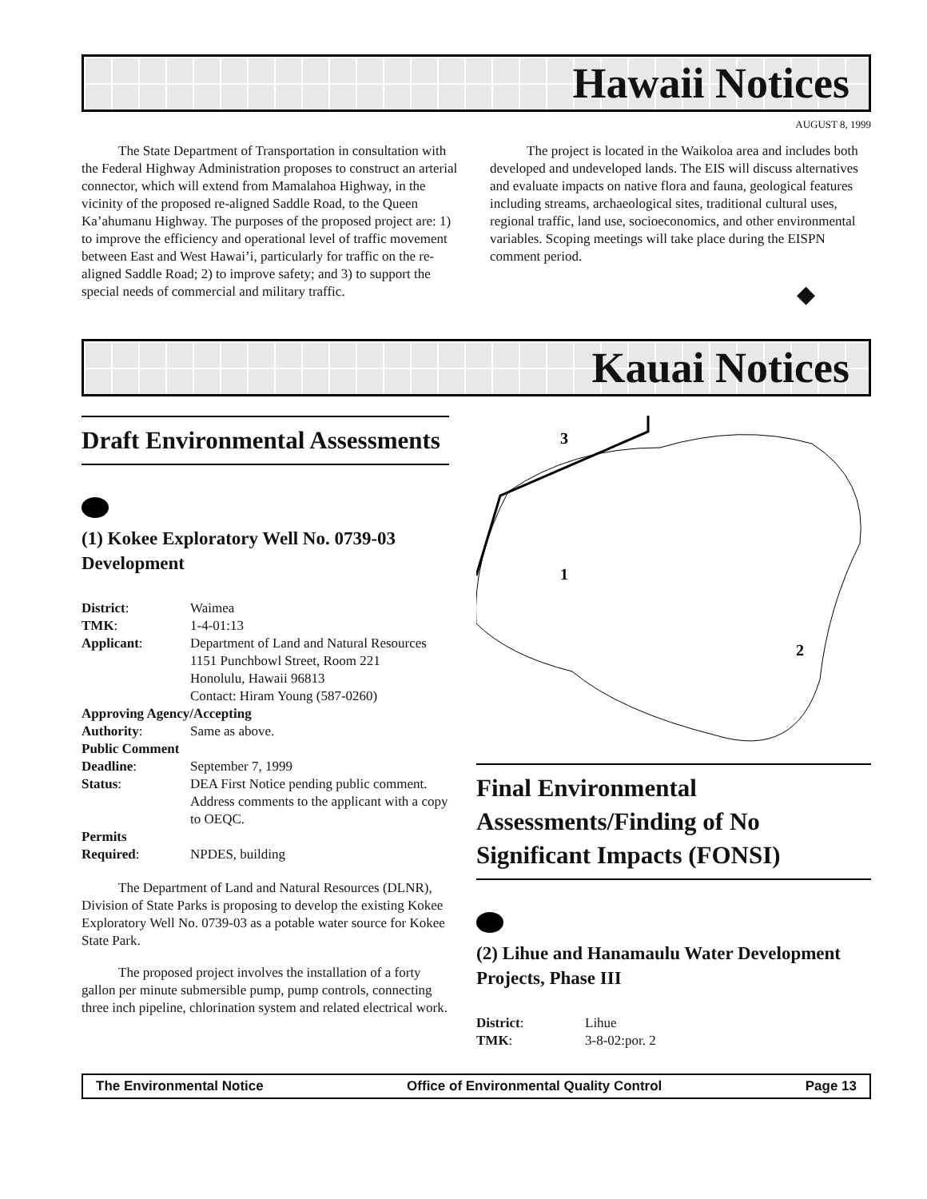Hawaii Notices
AUGUST 8, 1999
The State Department of Transportation in consultation with the Federal Highway Administration proposes to construct an arterial connector, which will extend from Mamalahoa Highway, in the vicinity of the proposed re-aligned Saddle Road, to the Queen Ka’ahumanu Highway. The purposes of the proposed project are: 1) to improve the efficiency and operational level of traffic movement between East and West Hawai’i, particularly for traffic on the re-aligned Saddle Road; 2) to improve safety; and 3) to support the special needs of commercial and military traffic.
The project is located in the Waikoloa area and includes both developed and undeveloped lands. The EIS will discuss alternatives and evaluate impacts on native flora and fauna, geological features including streams, archaeological sites, traditional cultural uses, regional traffic, land use, socioeconomics, and other environmental variables. Scoping meetings will take place during the EISPN comment period.
◆
Kauai Notices
Draft Environmental Assessments
(1) Kokee Exploratory Well No. 0739-03 Development
| District : | Waimea |
| TMK : | 1-4-01:13 |
| Applicant : | Department of Land and Natural Resources 1151 Punchbowl Street, Room 221 Honolulu, Hawaii 96813 Contact: Hiram Young (587-0260) |
| Approving Agency/Accepting | |
| Authority : | Same as above. |
| Public Comment | |
| Deadline : | September 7, 1999 |
| Status : | DEA First Notice pending public comment. Address comments to the applicant with a copy to OEQC. |
| Permits | |
| Required : | NPDES, building |
The Department of Land and Natural Resources (DLNR), Division of State Parks is proposing to develop the existing Kokee Exploratory Well No. 0739-03 as a potable water source for Kokee State Park.
The proposed project involves the installation of a forty gallon per minute submersible pump, pump controls, connecting three inch pipeline, chlorination system and related electrical work.
3
1
2
Final Environmental Assessments/Finding of No Significant Impacts (FONSI)
(2) Lihue and Hanamaulu Water Development Projects, Phase III
| District : | Lihue |
| TMK : | 3-8-02:por. 2 |
The Environmental Notice Office of Environmental Quality Control Page 13